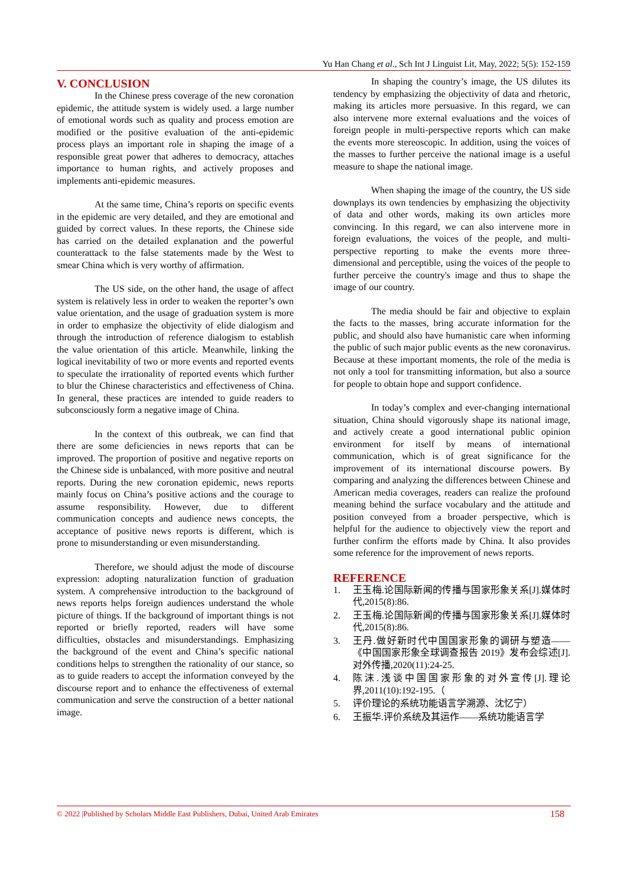Yu Han Chang et al., Sch Int J Linguist Lit, May, 2022; 5(5): 152-159
V. CONCLUSION
In the Chinese press coverage of the new coronation epidemic, the attitude system is widely used. a large number of emotional words such as quality and process emotion are modified or the positive evaluation of the anti-epidemic process plays an important role in shaping the image of a responsible great power that adheres to democracy, attaches importance to human rights, and actively proposes and implements anti-epidemic measures.
At the same time, China’s reports on specific events in the epidemic are very detailed, and they are emotional and guided by correct values. In these reports, the Chinese side has carried on the detailed explanation and the powerful counterattack to the false statements made by the West to smear China which is very worthy of affirmation.
The US side, on the other hand, the usage of affect system is relatively less in order to weaken the reporter’s own value orientation, and the usage of graduation system is more in order to emphasize the objectivity of elide dialogism and through the introduction of reference dialogism to establish the value orientation of this article. Meanwhile, linking the logical inevitability of two or more events and reported events to speculate the irrationality of reported events which further to blur the Chinese characteristics and effectiveness of China. In general, these practices are intended to guide readers to subconsciously form a negative image of China.
In the context of this outbreak, we can find that there are some deficiencies in news reports that can be improved. The proportion of positive and negative reports on the Chinese side is unbalanced, with more positive and neutral reports. During the new coronation epidemic, news reports mainly focus on China’s positive actions and the courage to assume responsibility. However, due to different communication concepts and audience news concepts, the acceptance of positive news reports is different, which is prone to misunderstanding or even misunderstanding.
Therefore, we should adjust the mode of discourse expression: adopting naturalization function of graduation system. A comprehensive introduction to the background of news reports helps foreign audiences understand the whole picture of things. If the background of important things is not reported or briefly reported, readers will have some difficulties, obstacles and misunderstandings. Emphasizing the background of the event and China’s specific national conditions helps to strengthen the rationality of our stance, so as to guide readers to accept the information conveyed by the discourse report and to enhance the effectiveness of external communication and serve the construction of a better national image.
In shaping the country’s image, the US dilutes its tendency by emphasizing the objectivity of data and rhetoric, making its articles more persuasive. In this regard, we can also intervene more external evaluations and the voices of foreign people in multi-perspective reports which can make the events more stereoscopic. In addition, using the voices of the masses to further perceive the national image is a useful measure to shape the national image.
When shaping the image of the country, the US side downplays its own tendencies by emphasizing the objectivity of data and other words, making its own articles more convincing. In this regard, we can also intervene more in foreign evaluations, the voices of the people, and multi-perspective reporting to make the events more three-dimensional and perceptible, using the voices of the people to further perceive the country's image and thus to shape the image of our country.
The media should be fair and objective to explain the facts to the masses, bring accurate information for the public, and should also have humanistic care when informing the public of such major public events as the new coronavirus. Because at these important moments, the role of the media is not only a tool for transmitting information, but also a source for people to obtain hope and support confidence.
In today’s complex and ever-changing international situation, China should vigorously shape its national image, and actively create a good international public opinion environment for itself by means of international communication, which is of great significance for the improvement of its international discourse powers. By comparing and analyzing the differences between Chinese and American media coverages, readers can realize the profound meaning behind the surface vocabulary and the attitude and position conveyed from a broader perspective, which is helpful for the audience to objectively view the report and further confirm the efforts made by China. It also provides some reference for the improvement of news reports.
REFERENCE
1. 王玉梅.论国际新闻的传播与国家形象关系[J].媒体时代,2015(8):86.
2. 王玉梅.论国际新闻的传播与国家形象关系[J].媒体时代,2015(8):86.
3. 王丹.做好新时代中国国家形象的调研与塑造——《中国国家形象全球调查报告 2019》发布会综述[J].对外传播,2020(11):24-25.
4. 陈沫.浅谈中国国家形象的对外宣传[J].理论界,2011(10):192-195.（
5. 评价理论的系统功能语言学溯源、沈忆宁）
6. 王振华.评价系统及其运作——系统功能语言学
© 2022 |Published by Scholars Middle East Publishers, Dubai, United Arab Emirates 158